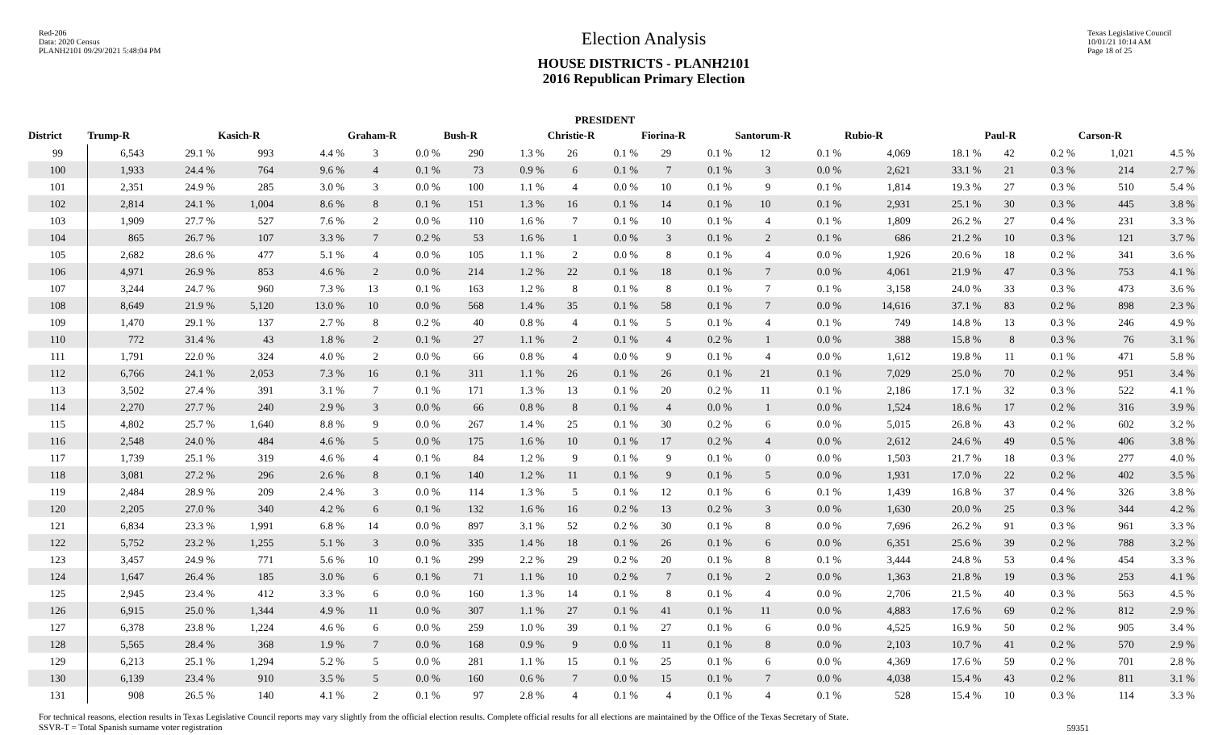Red-206
Data: 2020 Census
PLANH2101 09/29/2021 5:48:04 PM
Election Analysis
HOUSE DISTRICTS - PLANH2101
2016 Republican Primary Election
Texas Legislative Council
10/01/21 10:14 AM
Page 18 of 25
PRESIDENT
| District | Trump-R | | Kasich-R | | Graham-R | | Bush-R | | Christie-R | | Fiorina-R | | Santorum-R | | Rubio-R | | Paul-R | | Carson-R | |
| --- | --- | --- | --- | --- | --- | --- | --- | --- | --- | --- | --- | --- | --- | --- | --- | --- | --- | --- | --- | --- |
| 99 | 6,543 | 29.1 % | 993 | 4.4 % | 3 | 0.0 % | 290 | 1.3 % | 26 | 0.1 % | 29 | 0.1 % | 12 | 0.1 % | 4,069 | 18.1 % | 42 | 0.2 % | 1,021 | 4.5 % |
| 100 | 1,933 | 24.4 % | 764 | 9.6 % | 4 | 0.1 % | 73 | 0.9 % | 6 | 0.1 % | 7 | 0.1 % | 3 | 0.0 % | 2,621 | 33.1 % | 21 | 0.3 % | 214 | 2.7 % |
| 101 | 2,351 | 24.9 % | 285 | 3.0 % | 3 | 0.0 % | 100 | 1.1 % | 4 | 0.0 % | 10 | 0.1 % | 9 | 0.1 % | 1,814 | 19.3 % | 27 | 0.3 % | 510 | 5.4 % |
| 102 | 2,814 | 24.1 % | 1,004 | 8.6 % | 8 | 0.1 % | 151 | 1.3 % | 16 | 0.1 % | 14 | 0.1 % | 10 | 0.1 % | 2,931 | 25.1 % | 30 | 0.3 % | 445 | 3.8 % |
| 103 | 1,909 | 27.7 % | 527 | 7.6 % | 2 | 0.0 % | 110 | 1.6 % | 7 | 0.1 % | 10 | 0.1 % | 4 | 0.1 % | 1,809 | 26.2 % | 27 | 0.4 % | 231 | 3.3 % |
| 104 | 865 | 26.7 % | 107 | 3.3 % | 7 | 0.2 % | 53 | 1.6 % | 1 | 0.0 % | 3 | 0.1 % | 2 | 0.1 % | 686 | 21.2 % | 10 | 0.3 % | 121 | 3.7 % |
| 105 | 2,682 | 28.6 % | 477 | 5.1 % | 4 | 0.0 % | 105 | 1.1 % | 2 | 0.0 % | 8 | 0.1 % | 4 | 0.0 % | 1,926 | 20.6 % | 18 | 0.2 % | 341 | 3.6 % |
| 106 | 4,971 | 26.9 % | 853 | 4.6 % | 2 | 0.0 % | 214 | 1.2 % | 22 | 0.1 % | 18 | 0.1 % | 7 | 0.0 % | 4,061 | 21.9 % | 47 | 0.3 % | 753 | 4.1 % |
| 107 | 3,244 | 24.7 % | 960 | 7.3 % | 13 | 0.1 % | 163 | 1.2 % | 8 | 0.1 % | 8 | 0.1 % | 7 | 0.1 % | 3,158 | 24.0 % | 33 | 0.3 % | 473 | 3.6 % |
| 108 | 8,649 | 21.9 % | 5,120 | 13.0 % | 10 | 0.0 % | 568 | 1.4 % | 35 | 0.1 % | 58 | 0.1 % | 7 | 0.0 % | 14,616 | 37.1 % | 83 | 0.2 % | 898 | 2.3 % |
| 109 | 1,470 | 29.1 % | 137 | 2.7 % | 8 | 0.2 % | 40 | 0.8 % | 4 | 0.1 % | 5 | 0.1 % | 4 | 0.1 % | 749 | 14.8 % | 13 | 0.3 % | 246 | 4.9 % |
| 110 | 772 | 31.4 % | 43 | 1.8 % | 2 | 0.1 % | 27 | 1.1 % | 2 | 0.1 % | 4 | 0.2 % | 1 | 0.0 % | 388 | 15.8 % | 8 | 0.3 % | 76 | 3.1 % |
| 111 | 1,791 | 22.0 % | 324 | 4.0 % | 2 | 0.0 % | 66 | 0.8 % | 4 | 0.0 % | 9 | 0.1 % | 4 | 0.0 % | 1,612 | 19.8 % | 11 | 0.1 % | 471 | 5.8 % |
| 112 | 6,766 | 24.1 % | 2,053 | 7.3 % | 16 | 0.1 % | 311 | 1.1 % | 26 | 0.1 % | 26 | 0.1 % | 21 | 0.1 % | 7,029 | 25.0 % | 70 | 0.2 % | 951 | 3.4 % |
| 113 | 3,502 | 27.4 % | 391 | 3.1 % | 7 | 0.1 % | 171 | 1.3 % | 13 | 0.1 % | 20 | 0.2 % | 11 | 0.1 % | 2,186 | 17.1 % | 32 | 0.3 % | 522 | 4.1 % |
| 114 | 2,270 | 27.7 % | 240 | 2.9 % | 3 | 0.0 % | 66 | 0.8 % | 8 | 0.1 % | 4 | 0.0 % | 1 | 0.0 % | 1,524 | 18.6 % | 17 | 0.2 % | 316 | 3.9 % |
| 115 | 4,802 | 25.7 % | 1,640 | 8.8 % | 9 | 0.0 % | 267 | 1.4 % | 25 | 0.1 % | 30 | 0.2 % | 6 | 0.0 % | 5,015 | 26.8 % | 43 | 0.2 % | 602 | 3.2 % |
| 116 | 2,548 | 24.0 % | 484 | 4.6 % | 5 | 0.0 % | 175 | 1.6 % | 10 | 0.1 % | 17 | 0.2 % | 4 | 0.0 % | 2,612 | 24.6 % | 49 | 0.5 % | 406 | 3.8 % |
| 117 | 1,739 | 25.1 % | 319 | 4.6 % | 4 | 0.1 % | 84 | 1.2 % | 9 | 0.1 % | 9 | 0.1 % | 0 | 0.0 % | 1,503 | 21.7 % | 18 | 0.3 % | 277 | 4.0 % |
| 118 | 3,081 | 27.2 % | 296 | 2.6 % | 8 | 0.1 % | 140 | 1.2 % | 11 | 0.1 % | 9 | 0.1 % | 5 | 0.0 % | 1,931 | 17.0 % | 22 | 0.2 % | 402 | 3.5 % |
| 119 | 2,484 | 28.9 % | 209 | 2.4 % | 3 | 0.0 % | 114 | 1.3 % | 5 | 0.1 % | 12 | 0.1 % | 6 | 0.1 % | 1,439 | 16.8 % | 37 | 0.4 % | 326 | 3.8 % |
| 120 | 2,205 | 27.0 % | 340 | 4.2 % | 6 | 0.1 % | 132 | 1.6 % | 16 | 0.2 % | 13 | 0.2 % | 3 | 0.0 % | 1,630 | 20.0 % | 25 | 0.3 % | 344 | 4.2 % |
| 121 | 6,834 | 23.3 % | 1,991 | 6.8 % | 14 | 0.0 % | 897 | 3.1 % | 52 | 0.2 % | 30 | 0.1 % | 8 | 0.0 % | 7,696 | 26.2 % | 91 | 0.3 % | 961 | 3.3 % |
| 122 | 5,752 | 23.2 % | 1,255 | 5.1 % | 3 | 0.0 % | 335 | 1.4 % | 18 | 0.1 % | 26 | 0.1 % | 6 | 0.0 % | 6,351 | 25.6 % | 39 | 0.2 % | 788 | 3.2 % |
| 123 | 3,457 | 24.9 % | 771 | 5.6 % | 10 | 0.1 % | 299 | 2.2 % | 29 | 0.2 % | 20 | 0.1 % | 8 | 0.1 % | 3,444 | 24.8 % | 53 | 0.4 % | 454 | 3.3 % |
| 124 | 1,647 | 26.4 % | 185 | 3.0 % | 6 | 0.1 % | 71 | 1.1 % | 10 | 0.2 % | 7 | 0.1 % | 2 | 0.0 % | 1,363 | 21.8 % | 19 | 0.3 % | 253 | 4.1 % |
| 125 | 2,945 | 23.4 % | 412 | 3.3 % | 6 | 0.0 % | 160 | 1.3 % | 14 | 0.1 % | 8 | 0.1 % | 4 | 0.0 % | 2,706 | 21.5 % | 40 | 0.3 % | 563 | 4.5 % |
| 126 | 6,915 | 25.0 % | 1,344 | 4.9 % | 11 | 0.0 % | 307 | 1.1 % | 27 | 0.1 % | 41 | 0.1 % | 11 | 0.0 % | 4,883 | 17.6 % | 69 | 0.2 % | 812 | 2.9 % |
| 127 | 6,378 | 23.8 % | 1,224 | 4.6 % | 6 | 0.0 % | 259 | 1.0 % | 39 | 0.1 % | 27 | 0.1 % | 6 | 0.0 % | 4,525 | 16.9 % | 50 | 0.2 % | 905 | 3.4 % |
| 128 | 5,565 | 28.4 % | 368 | 1.9 % | 7 | 0.0 % | 168 | 0.9 % | 9 | 0.0 % | 11 | 0.1 % | 8 | 0.0 % | 2,103 | 10.7 % | 41 | 0.2 % | 570 | 2.9 % |
| 129 | 6,213 | 25.1 % | 1,294 | 5.2 % | 5 | 0.0 % | 281 | 1.1 % | 15 | 0.1 % | 25 | 0.1 % | 6 | 0.0 % | 4,369 | 17.6 % | 59 | 0.2 % | 701 | 2.8 % |
| 130 | 6,139 | 23.4 % | 910 | 3.5 % | 5 | 0.0 % | 160 | 0.6 % | 7 | 0.0 % | 15 | 0.1 % | 7 | 0.0 % | 4,038 | 15.4 % | 43 | 0.2 % | 811 | 3.1 % |
| 131 | 908 | 26.5 % | 140 | 4.1 % | 2 | 0.1 % | 97 | 2.8 % | 4 | 0.1 % | 4 | 0.1 % | 4 | 0.1 % | 528 | 15.4 % | 10 | 0.3 % | 114 | 3.3 % |
For technical reasons, election results in Texas Legislative Council reports may vary slightly from the official election results. Complete official results for all elections are maintained by the Office of the Texas Secretary of State.
SSVR-T = Total Spanish surname voter registration
59351